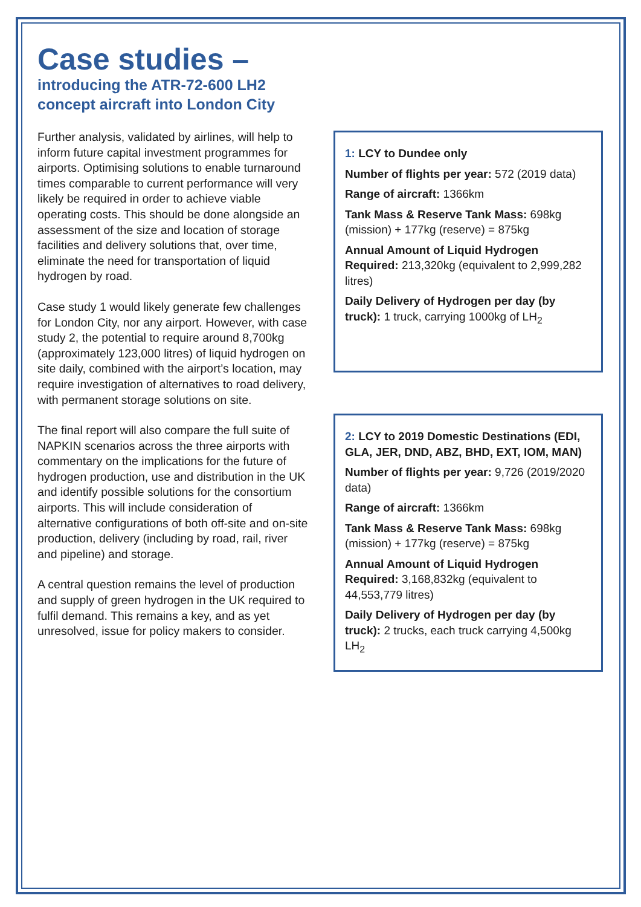Case studies –
introducing the ATR-72-600 LH2 concept aircraft into London City
Further analysis, validated by airlines, will help to inform future capital investment programmes for airports. Optimising solutions to enable turnaround times comparable to current performance will very likely be required in order to achieve viable operating costs. This should be done alongside an assessment of the size and location of storage facilities and delivery solutions that, over time, eliminate the need for transportation of liquid hydrogen by road.
Case study 1 would likely generate few challenges for London City, nor any airport. However, with case study 2, the potential to require around 8,700kg (approximately 123,000 litres) of liquid hydrogen on site daily, combined with the airport’s location, may require investigation of alternatives to road delivery, with permanent storage solutions on site.
The final report will also compare the full suite of NAPKIN scenarios across the three airports with commentary on the implications for the future of hydrogen production, use and distribution in the UK and identify possible solutions for the consortium airports. This will include consideration of alternative configurations of both off-site and on-site production, delivery (including by road, rail, river and pipeline) and storage.
A central question remains the level of production and supply of green hydrogen in the UK required to fulfil demand. This remains a key, and as yet unresolved, issue for policy makers to consider.
1: LCY to Dundee only
Number of flights per year: 572 (2019 data)
Range of aircraft: 1366km
Tank Mass & Reserve Tank Mass: 698kg (mission) + 177kg (reserve) = 875kg
Annual Amount of Liquid Hydrogen Required: 213,320kg (equivalent to 2,999,282 litres)
Daily Delivery of Hydrogen per day (by truck): 1 truck, carrying 1000kg of LH<sub>2</sub>
2: LCY to 2019 Domestic Destinations (EDI, GLA, JER, DND, ABZ, BHD, EXT, IOM, MAN)
Number of flights per year: 9,726 (2019/2020 data)
Range of aircraft: 1366km
Tank Mass & Reserve Tank Mass: 698kg (mission) + 177kg (reserve) = 875kg
Annual Amount of Liquid Hydrogen Required: 3,168,832kg (equivalent to 44,553,779 litres)
Daily Delivery of Hydrogen per day (by truck): 2 trucks, each truck carrying 4,500kg LH<sub>2</sub>